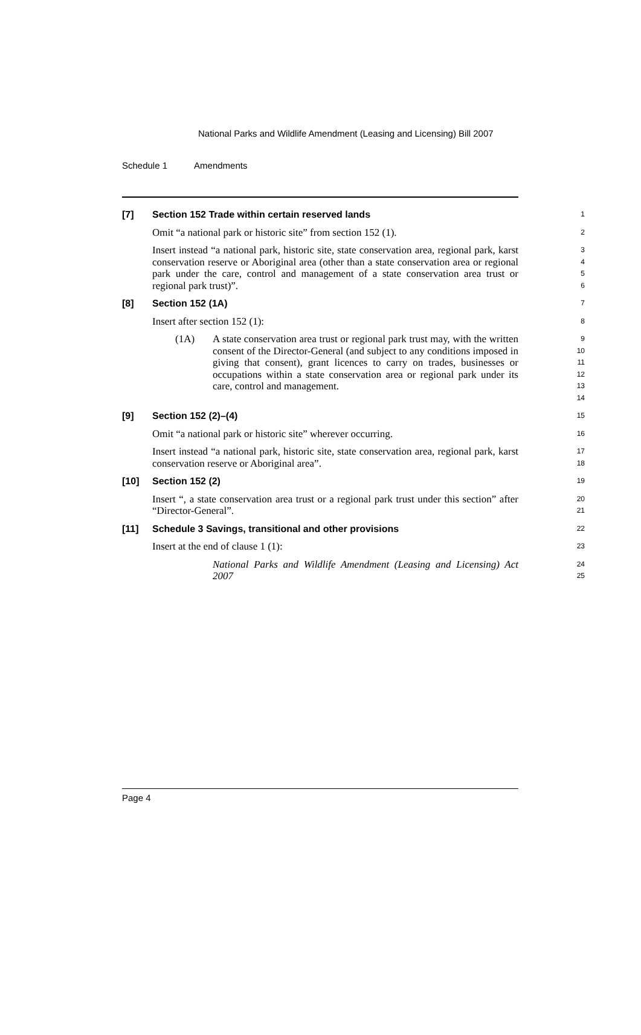National Parks and Wildlife Amendment (Leasing and Licensing) Bill 2007
Schedule 1 Amendments
[7] Section 152 Trade within certain reserved lands
1
Omit “a national park or historic site” from section 152 (1).
2
Insert instead “a national park, historic site, state conservation area, regional park, karst conservation reserve or Aboriginal area (other than a state conservation area or regional park under the care, control and management of a state conservation area trust or regional park trust)”.
3
4
5
6
[8] Section 152 (1A)
7
Insert after section 152 (1):
8
(1A) A state conservation area trust or regional park trust may, with the written consent of the Director-General (and subject to any conditions imposed in giving that consent), grant licences to carry on trades, businesses or occupations within a state conservation area or regional park under its care, control and management.
9
10
11
12
13
14
[9] Section 152 (2)–(4)
15
Omit “a national park or historic site” wherever occurring.
16
Insert instead “a national park, historic site, state conservation area, regional park, karst conservation reserve or Aboriginal area”.
17
18
[10] Section 152 (2)
19
Insert “, a state conservation area trust or a regional park trust under this section” after “Director-General”.
20
21
[11] Schedule 3 Savings, transitional and other provisions
22
Insert at the end of clause 1 (1):
23
National Parks and Wildlife Amendment (Leasing and Licensing) Act 2007
24
25
Page 4